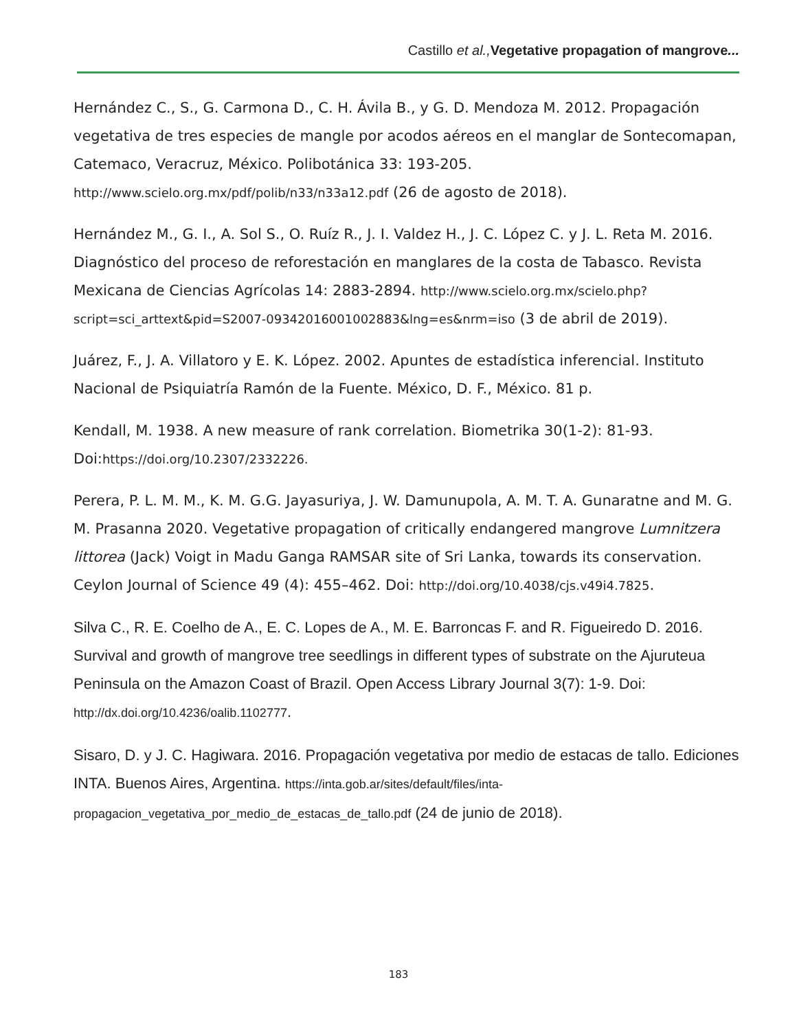Castillo et al., Vegetative propagation of mangrove...
Hernández C., S., G. Carmona D., C. H. Ávila B., y G. D. Mendoza M. 2012. Propagación vegetativa de tres especies de mangle por acodos aéreos en el manglar de Sontecomapan, Catemaco, Veracruz, México. Polibotánica 33: 193-205. http://www.scielo.org.mx/pdf/polib/n33/n33a12.pdf (26 de agosto de 2018).
Hernández M., G. I., A. Sol S., O. Ruíz R., J. I. Valdez H., J. C. López C. y J. L. Reta M. 2016. Diagnóstico del proceso de reforestación en manglares de la costa de Tabasco. Revista Mexicana de Ciencias Agrícolas 14: 2883-2894. http://www.scielo.org.mx/scielo.php?script=sci_arttext&pid=S2007-09342016001002883&lng=es&nrm=iso (3 de abril de 2019).
Juárez, F., J. A. Villatoro y E. K. López. 2002. Apuntes de estadística inferencial. Instituto Nacional de Psiquiatría Ramón de la Fuente. México, D. F., México. 81 p.
Kendall, M. 1938. A new measure of rank correlation. Biometrika 30(1-2): 81-93. Doi:https://doi.org/10.2307/2332226.
Perera, P. L. M. M., K. M. G.G. Jayasuriya, J. W. Damunupola, A. M. T. A. Gunaratne and M. G. M. Prasanna 2020. Vegetative propagation of critically endangered mangrove Lumnitzera littorea (Jack) Voigt in Madu Ganga RAMSAR site of Sri Lanka, towards its conservation. Ceylon Journal of Science 49 (4): 455–462. Doi: http://doi.org/10.4038/cjs.v49i4.7825.
Silva C., R. E. Coelho de A., E. C. Lopes de A., M. E. Barroncas F. and R. Figueiredo D. 2016. Survival and growth of mangrove tree seedlings in different types of substrate on the Ajuruteua Peninsula on the Amazon Coast of Brazil. Open Access Library Journal 3(7): 1-9. Doi: http://dx.doi.org/10.4236/oalib.1102777.
Sisaro, D. y J. C. Hagiwara. 2016. Propagación vegetativa por medio de estacas de tallo. Ediciones INTA. Buenos Aires, Argentina. https://inta.gob.ar/sites/default/files/inta-propagacion_vegetativa_por_medio_de_estacas_de_tallo.pdf (24 de junio de 2018).
183